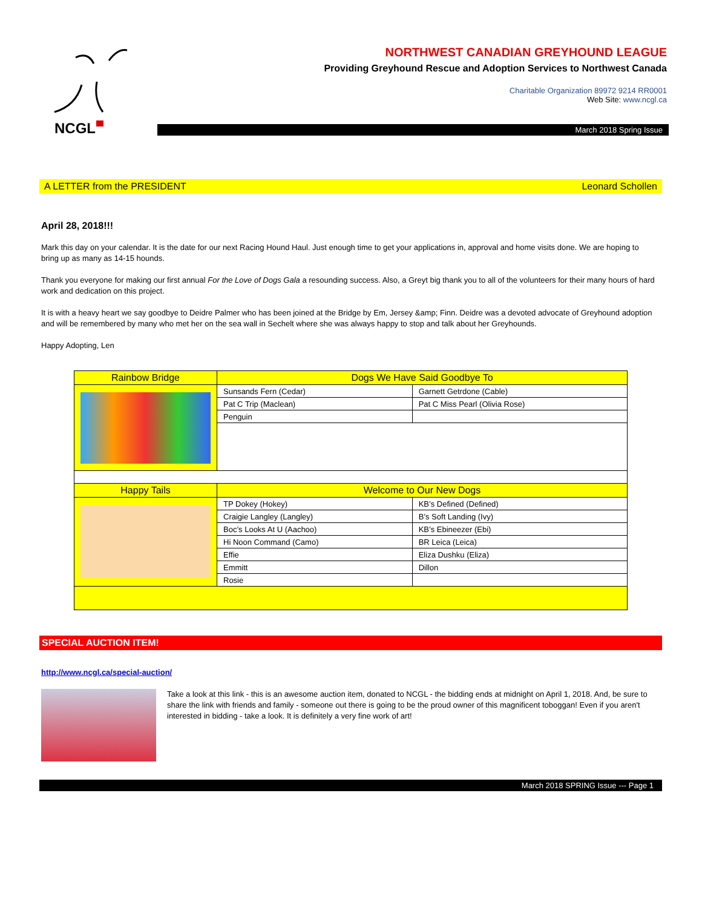NCGL
NORTHWEST CANADIAN GREYHOUND LEAGUE
Providing Greyhound Rescue and Adoption Services to Northwest Canada
Charitable Organization 89972 9214 RR0001
Web Site: www.ncgl.ca
March 2018 Spring Issue
A LETTER from the PRESIDENT Leonard Schollen
April 28, 2018!!!
Mark this day on your calendar. It is the date for our next Racing Hound Haul. Just enough time to get your applications in, approval and home visits done. We are hoping to bring up as many as 14-15 hounds.
Thank you everyone for making our first annual For the Love of Dogs Gala a resounding success. Also, a Greyt big thank you to all of the volunteers for their many hours of hard work and dedication on this project.
It is with a heavy heart we say goodbye to Deidre Palmer who has been joined at the Bridge by Em, Jersey &amp; Finn. Deidre was a devoted advocate of Greyhound adoption and will be remembered by many who met her on the sea wall in Sechelt where she was always happy to stop and talk about her Greyhounds.
Happy Adopting, Len
| Rainbow Bridge | Dogs We Have Said Goodbye To | |
| | Sunsands Fern (Cedar) | Garnett Getrdone (Cable) |
| | Pat C Trip (Maclean) | Pat C Miss Pearl (Olivia Rose) |
| | Penguin | |
| Happy Tails | Welcome to Our New Dogs | |
| | TP Dokey (Hokey) | KB’s Defined (Defined) |
| | Craigie Langley (Langley) | B’s Soft Landing (Ivy) |
| | Boc’s Looks At U (Aachoo) | KB’s Ebineezer (Ebi) |
| | Hi Noon Command (Camo) | BR Leica (Leica) |
| | Effie | Eliza Dushku (Eliza) |
| | Emmitt | Dillon |
| | Rosie | |
SPECIAL AUCTION ITEM!
http://www.ncgl.ca/special-auction/
Take a look at this link - this is an awesome auction item, donated to NCGL - the bidding ends at midnight on April 1, 2018. And, be sure to share the link with friends and family - someone out there is going to be the proud owner of this magnificent toboggan! Even if you aren't interested in bidding - take a look. It is definitely a very fine work of art!
March 2018 SPRING Issue --- Page 1